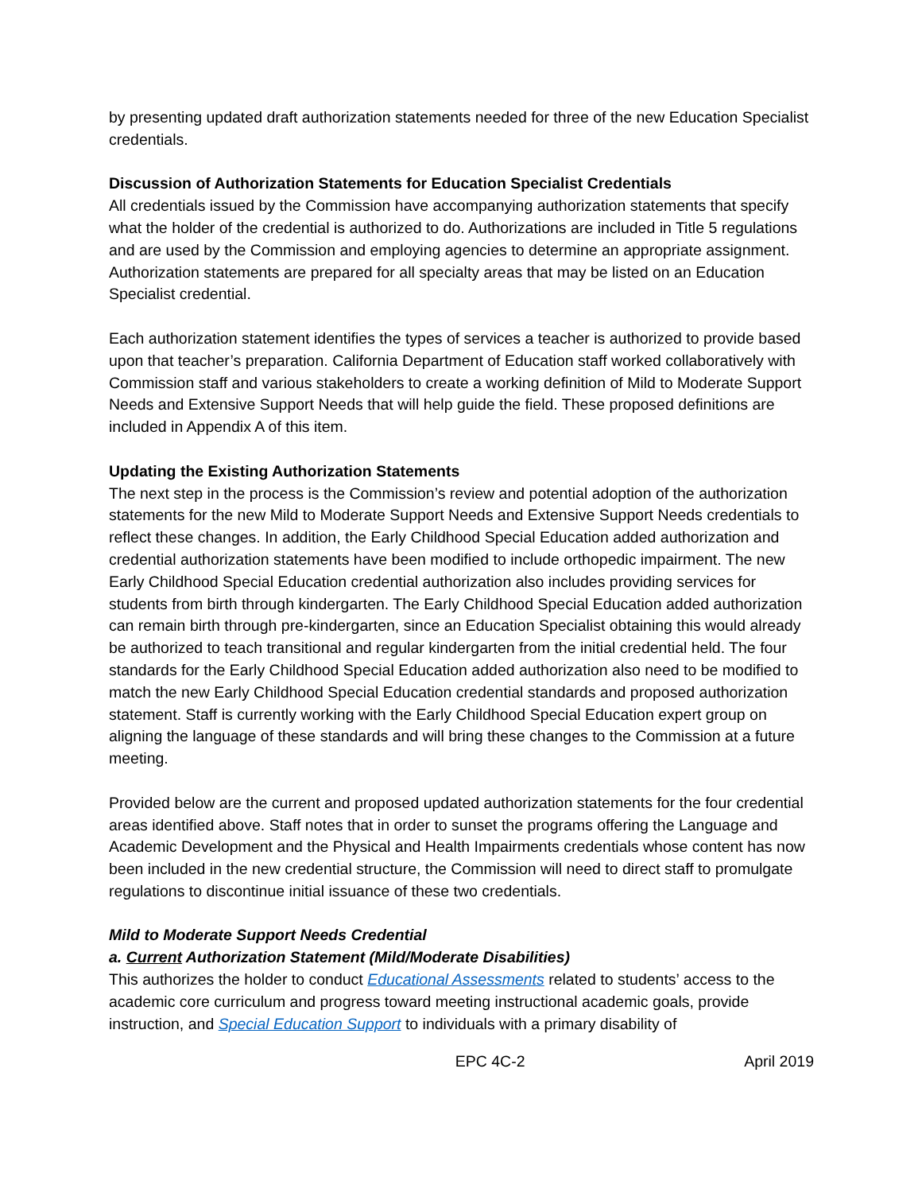by presenting updated draft authorization statements needed for three of the new Education Specialist credentials.
Discussion of Authorization Statements for Education Specialist Credentials
All credentials issued by the Commission have accompanying authorization statements that specify what the holder of the credential is authorized to do. Authorizations are included in Title 5 regulations and are used by the Commission and employing agencies to determine an appropriate assignment. Authorization statements are prepared for all specialty areas that may be listed on an Education Specialist credential.
Each authorization statement identifies the types of services a teacher is authorized to provide based upon that teacher’s preparation. California Department of Education staff worked collaboratively with Commission staff and various stakeholders to create a working definition of Mild to Moderate Support Needs and Extensive Support Needs that will help guide the field. These proposed definitions are included in Appendix A of this item.
Updating the Existing Authorization Statements
The next step in the process is the Commission’s review and potential adoption of the authorization statements for the new Mild to Moderate Support Needs and Extensive Support Needs credentials to reflect these changes. In addition, the Early Childhood Special Education added authorization and credential authorization statements have been modified to include orthopedic impairment. The new Early Childhood Special Education credential authorization also includes providing services for students from birth through kindergarten. The Early Childhood Special Education added authorization can remain birth through pre-kindergarten, since an Education Specialist obtaining this would already be authorized to teach transitional and regular kindergarten from the initial credential held. The four standards for the Early Childhood Special Education added authorization also need to be modified to match the new Early Childhood Special Education credential standards and proposed authorization statement. Staff is currently working with the Early Childhood Special Education expert group on aligning the language of these standards and will bring these changes to the Commission at a future meeting.
Provided below are the current and proposed updated authorization statements for the four credential areas identified above. Staff notes that in order to sunset the programs offering the Language and Academic Development and the Physical and Health Impairments credentials whose content has now been included in the new credential structure, the Commission will need to direct staff to promulgate regulations to discontinue initial issuance of these two credentials.
Mild to Moderate Support Needs Credential
a. Current Authorization Statement (Mild/Moderate Disabilities)
This authorizes the holder to conduct Educational Assessments related to students’ access to the academic core curriculum and progress toward meeting instructional academic goals, provide instruction, and Special Education Support to individuals with a primary disability of
EPC 4C-2 April 2019